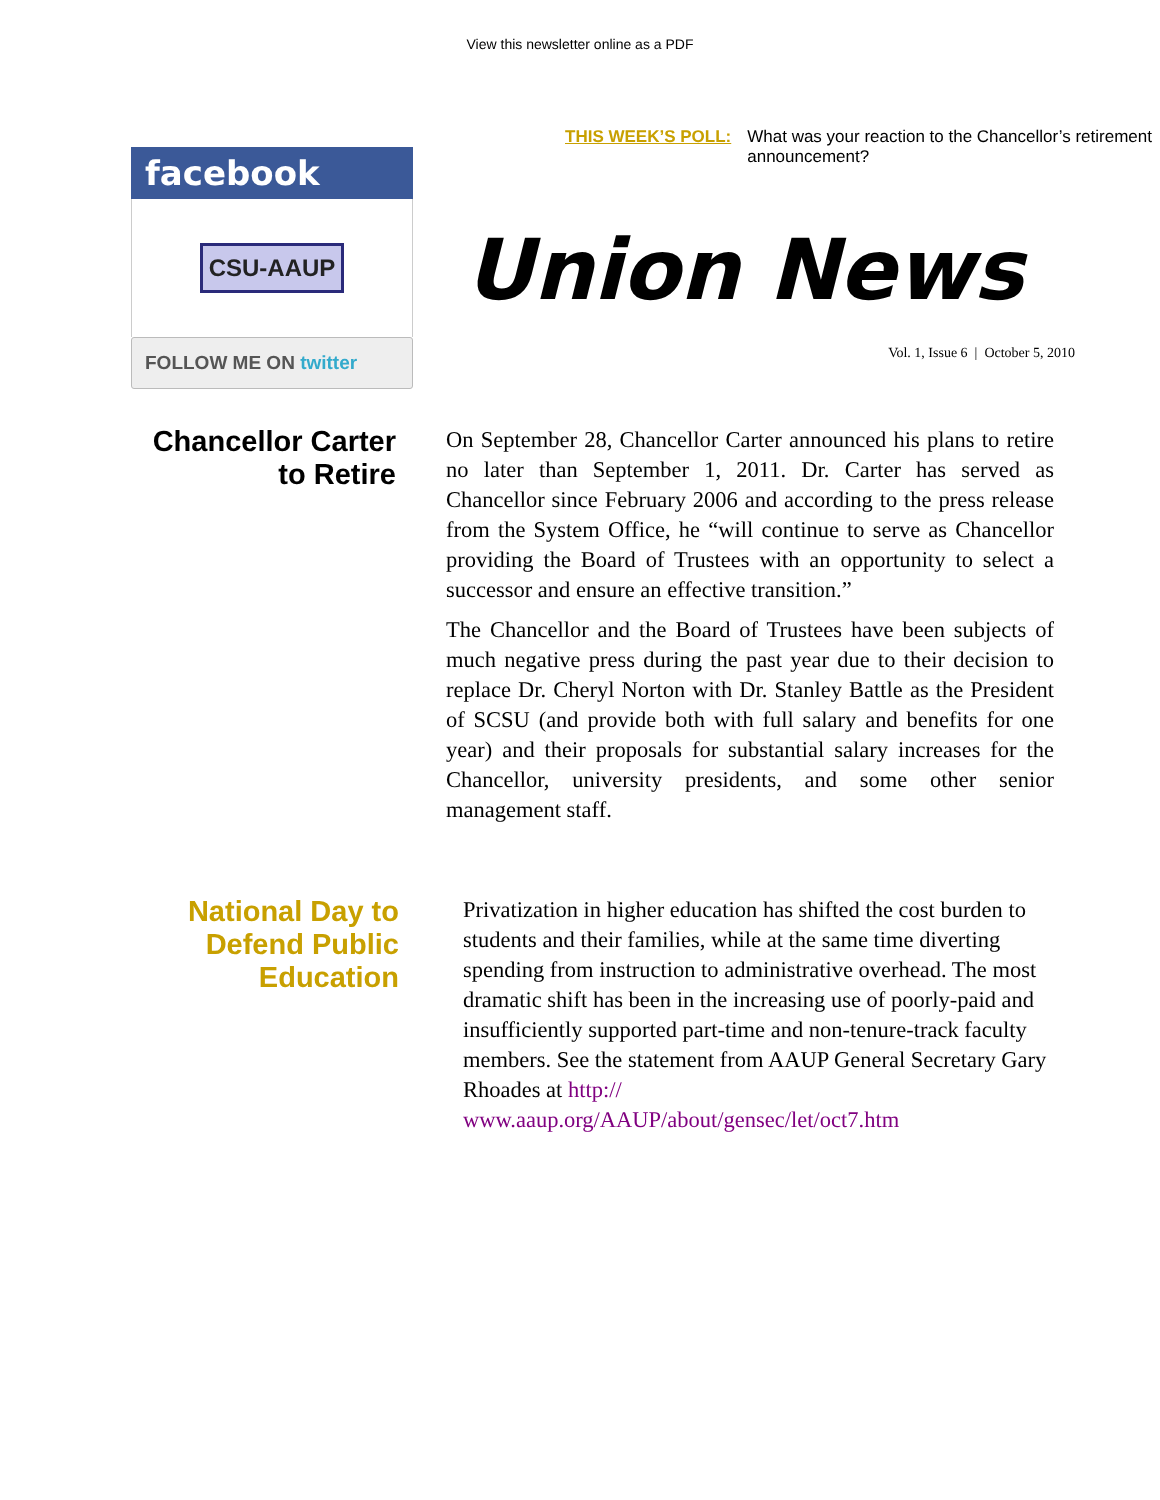View this newsletter online as a PDF
facebook
CSU-AAUP
FOLLOW ME ON twitter
THIS WEEK’S POLL: What was your reaction to the Chancellor’s retirement announcement?
Union News
Vol. 1, Issue 6 | October 5, 2010
Chancellor Carter to Retire
On September 28, Chancellor Carter announced his plans to retire no later than September 1, 2011. Dr. Carter has served as Chancellor since February 2006 and according to the press release from the System Office, he “will continue to serve as Chancellor providing the Board of Trustees with an opportunity to select a successor and ensure an effective transition.”
The Chancellor and the Board of Trustees have been subjects of much negative press during the past year due to their decision to replace Dr. Cheryl Norton with Dr. Stanley Battle as the President of SCSU (and provide both with full salary and benefits for one year) and their proposals for substantial salary increases for the Chancellor, university presidents, and some other senior management staff.
National Day to Defend Public Education
Privatization in higher education has shifted the cost burden to students and their families, while at the same time diverting spending from instruction to administrative overhead. The most dramatic shift has been in the increasing use of poorly-paid and insufficiently supported part-time and non-tenure-track faculty members. See the statement from AAUP General Secretary Gary Rhoades at http://
www.aaup.org/AAUP/about/gensec/let/oct7.htm